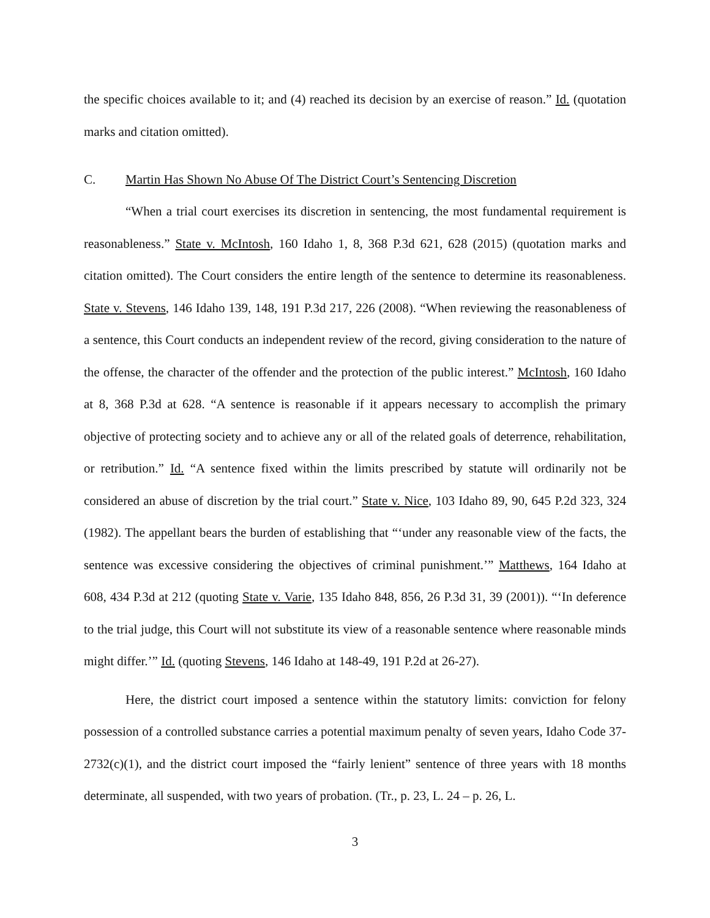the specific choices available to it; and (4) reached its decision by an exercise of reason.” Id. (quotation marks and citation omitted).
C. Martin Has Shown No Abuse Of The District Court’s Sentencing Discretion
“When a trial court exercises its discretion in sentencing, the most fundamental requirement is reasonableness.” State v. McIntosh, 160 Idaho 1, 8, 368 P.3d 621, 628 (2015) (quotation marks and citation omitted). The Court considers the entire length of the sentence to determine its reasonableness. State v. Stevens, 146 Idaho 139, 148, 191 P.3d 217, 226 (2008). “When reviewing the reasonableness of a sentence, this Court conducts an independent review of the record, giving consideration to the nature of the offense, the character of the offender and the protection of the public interest.” McIntosh, 160 Idaho at 8, 368 P.3d at 628. “A sentence is reasonable if it appears necessary to accomplish the primary objective of protecting society and to achieve any or all of the related goals of deterrence, rehabilitation, or retribution.” Id. “A sentence fixed within the limits prescribed by statute will ordinarily not be considered an abuse of discretion by the trial court.” State v. Nice, 103 Idaho 89, 90, 645 P.2d 323, 324 (1982). The appellant bears the burden of establishing that “‘under any reasonable view of the facts, the sentence was excessive considering the objectives of criminal punishment.’” Matthews, 164 Idaho at 608, 434 P.3d at 212 (quoting State v. Varie, 135 Idaho 848, 856, 26 P.3d 31, 39 (2001)). “‘In deference to the trial judge, this Court will not substitute its view of a reasonable sentence where reasonable minds might differ.’” Id. (quoting Stevens, 146 Idaho at 148-49, 191 P.2d at 26-27).
Here, the district court imposed a sentence within the statutory limits: conviction for felony possession of a controlled substance carries a potential maximum penalty of seven years, Idaho Code 37-2732(c)(1), and the district court imposed the “fairly lenient” sentence of three years with 18 months determinate, all suspended, with two years of probation. (Tr., p. 23, L. 24 – p. 26, L.
3